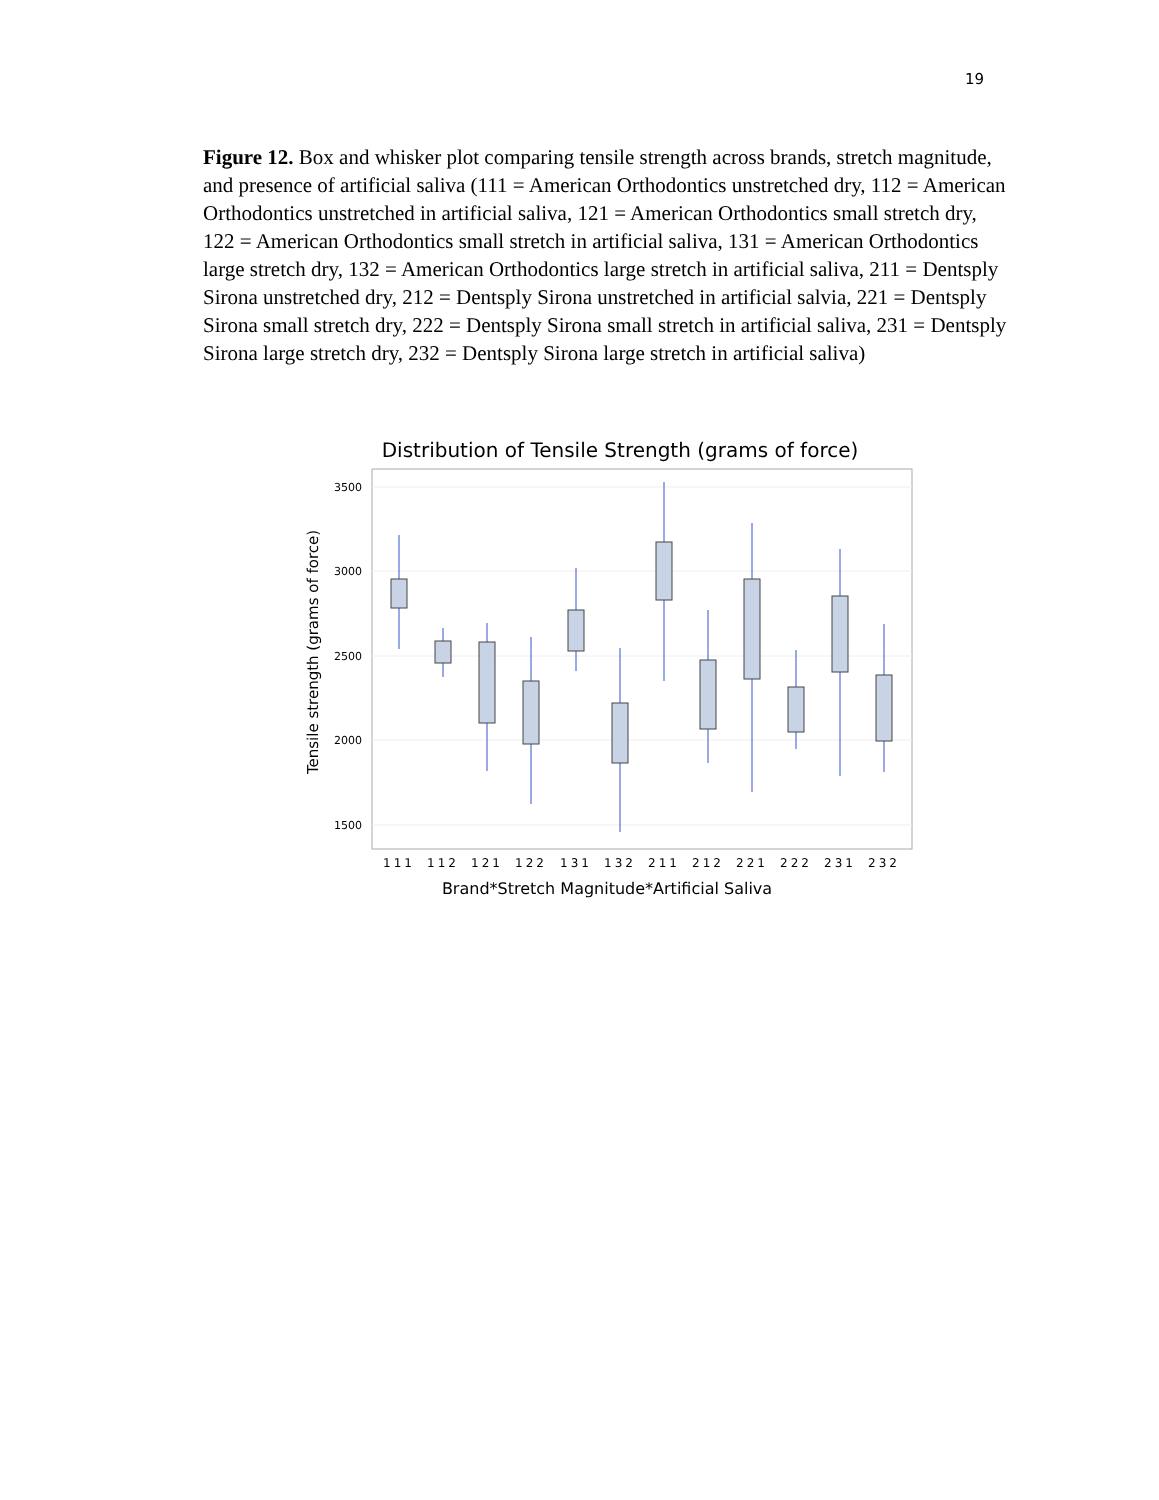19
Figure 12. Box and whisker plot comparing tensile strength across brands, stretch magnitude, and presence of artificial saliva (111 = American Orthodontics unstretched dry, 112 = American Orthodontics unstretched in artificial saliva, 121 = American Orthodontics small stretch dry, 122 = American Orthodontics small stretch in artificial saliva, 131 = American Orthodontics large stretch dry, 132 = American Orthodontics large stretch in artificial saliva, 211 = Dentsply Sirona unstretched dry, 212 = Dentsply Sirona unstretched in artificial salvia, 221 = Dentsply Sirona small stretch dry, 222 = Dentsply Sirona small stretch in artificial saliva, 231 = Dentsply Sirona large stretch dry, 232 = Dentsply Sirona large stretch in artificial saliva)
Distribution of Tensile Strength (grams of force)
3500
3000
2500
2000
1500
Tensile strength (grams of force)
111
112
121
122
131
132
211
212
221
222
231
232
Brand*Stretch Magnitude*Artificial Saliva